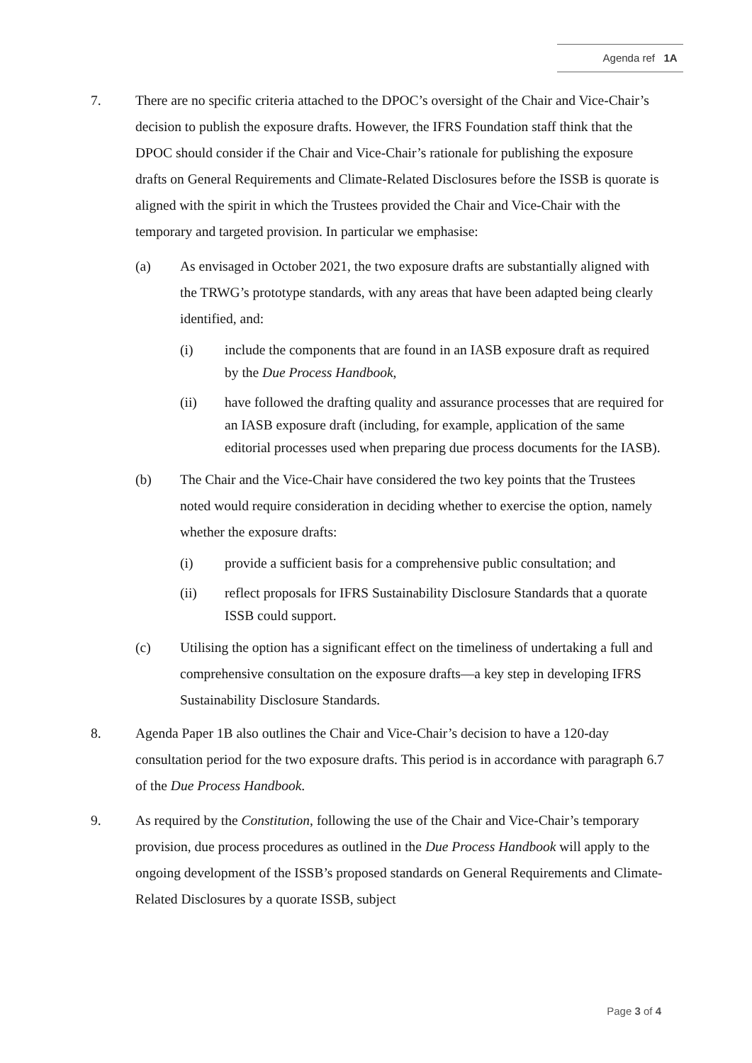Agenda ref 1A
7. There are no specific criteria attached to the DPOC’s oversight of the Chair and Vice-Chair’s decision to publish the exposure drafts. However, the IFRS Foundation staff think that the DPOC should consider if the Chair and Vice-Chair’s rationale for publishing the exposure drafts on General Requirements and Climate-Related Disclosures before the ISSB is quorate is aligned with the spirit in which the Trustees provided the Chair and Vice-Chair with the temporary and targeted provision. In particular we emphasise:
(a) As envisaged in October 2021, the two exposure drafts are substantially aligned with the TRWG’s prototype standards, with any areas that have been adapted being clearly identified, and:
(i) include the components that are found in an IASB exposure draft as required by the Due Process Handbook,
(ii) have followed the drafting quality and assurance processes that are required for an IASB exposure draft (including, for example, application of the same editorial processes used when preparing due process documents for the IASB).
(b) The Chair and the Vice-Chair have considered the two key points that the Trustees noted would require consideration in deciding whether to exercise the option, namely whether the exposure drafts:
(i) provide a sufficient basis for a comprehensive public consultation; and
(ii) reflect proposals for IFRS Sustainability Disclosure Standards that a quorate ISSB could support.
(c) Utilising the option has a significant effect on the timeliness of undertaking a full and comprehensive consultation on the exposure drafts—a key step in developing IFRS Sustainability Disclosure Standards.
8. Agenda Paper 1B also outlines the Chair and Vice-Chair’s decision to have a 120-day consultation period for the two exposure drafts. This period is in accordance with paragraph 6.7 of the Due Process Handbook.
9. As required by the Constitution, following the use of the Chair and Vice-Chair’s temporary provision, due process procedures as outlined in the Due Process Handbook will apply to the ongoing development of the ISSB’s proposed standards on General Requirements and Climate-Related Disclosures by a quorate ISSB, subject
Page 3 of 4